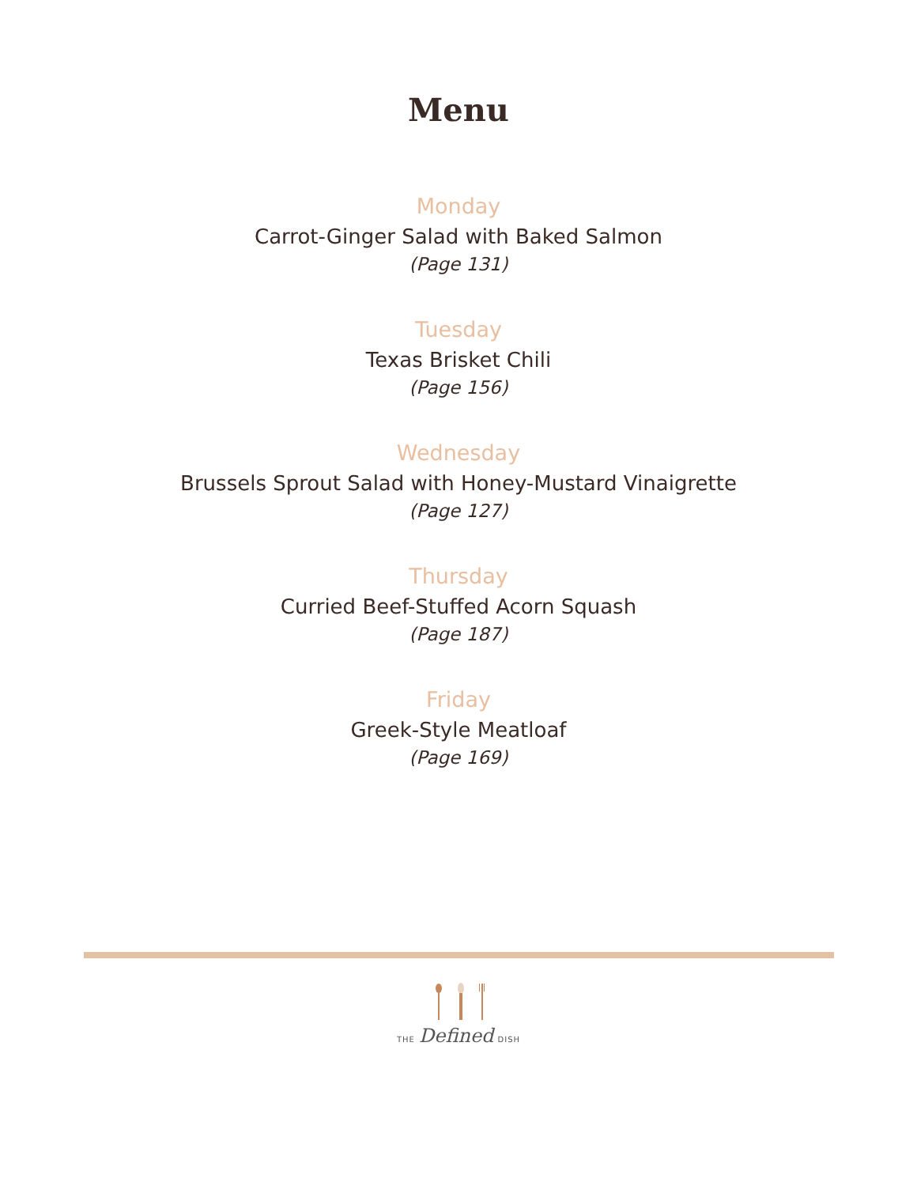Menu
Monday
Carrot-Ginger Salad with Baked Salmon
(Page 131)
Tuesday
Texas Brisket Chili
(Page 156)
Wednesday
Brussels Sprout Salad with Honey-Mustard Vinaigrette
(Page 127)
Thursday
Curried Beef-Stuffed Acorn Squash
(Page 187)
Friday
Greek-Style Meatloaf
(Page 169)
THE Defined DISH